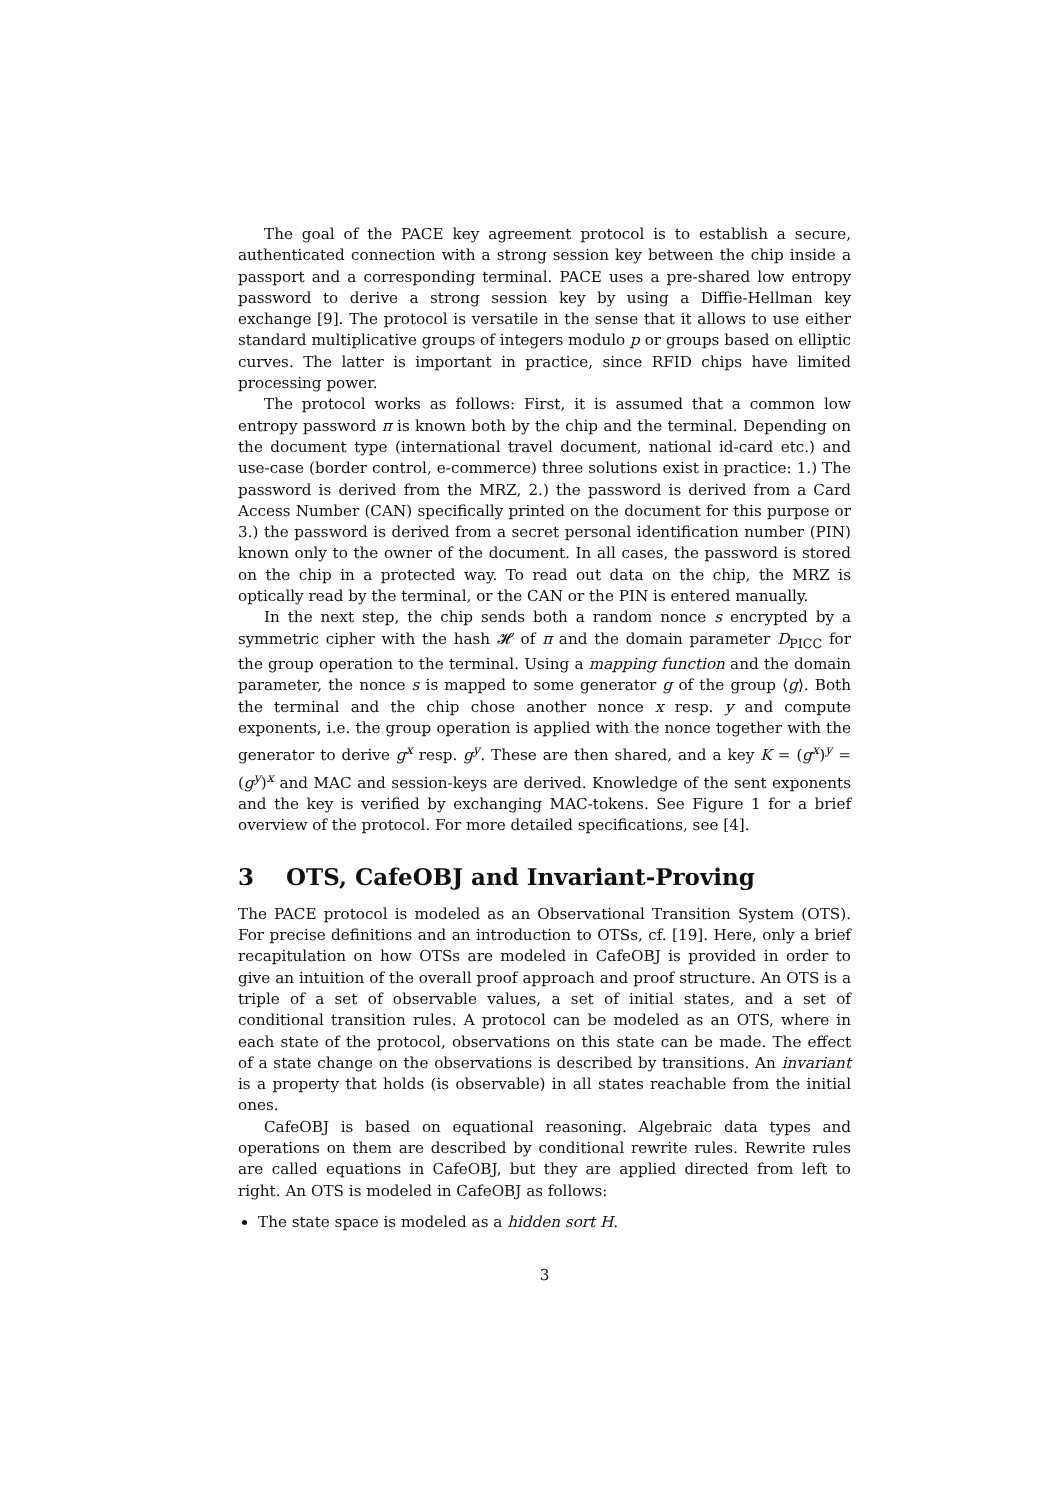The goal of the PACE key agreement protocol is to establish a secure, authenticated connection with a strong session key between the chip inside a passport and a corresponding terminal. PACE uses a pre-shared low entropy password to derive a strong session key by using a Diffie-Hellman key exchange [9]. The protocol is versatile in the sense that it allows to use either standard multiplicative groups of integers modulo p or groups based on elliptic curves. The latter is important in practice, since RFID chips have limited processing power.
The protocol works as follows: First, it is assumed that a common low entropy password π is known both by the chip and the terminal. Depending on the document type (international travel document, national id-card etc.) and use-case (border control, e-commerce) three solutions exist in practice: 1.) The password is derived from the MRZ, 2.) the password is derived from a Card Access Number (CAN) specifically printed on the document for this purpose or 3.) the password is derived from a secret personal identification number (PIN) known only to the owner of the document. In all cases, the password is stored on the chip in a protected way. To read out data on the chip, the MRZ is optically read by the terminal, or the CAN or the PIN is entered manually.
In the next step, the chip sends both a random nonce s encrypted by a symmetric cipher with the hash 𝓗 of π and the domain parameter D<sub>PICC</sub> for the group operation to the terminal. Using a mapping function and the domain parameter, the nonce s is mapped to some generator g of the group ⟨g⟩. Both the terminal and the chip chose another nonce x resp. y and compute exponents, i.e. the group operation is applied with the nonce together with the generator to derive g<sup>x</sup> resp. g<sup>y</sup>. These are then shared, and a key K = (g<sup>x</sup>)<sup>y</sup> = (g<sup>y</sup>)<sup>x</sup> and MAC and session-keys are derived. Knowledge of the sent exponents and the key is verified by exchanging MAC-tokens. See Figure 1 for a brief overview of the protocol. For more detailed specifications, see [4].
3 OTS, CafeOBJ and Invariant-Proving
The PACE protocol is modeled as an Observational Transition System (OTS). For precise definitions and an introduction to OTSs, cf. [19]. Here, only a brief recapitulation on how OTSs are modeled in CafeOBJ is provided in order to give an intuition of the overall proof approach and proof structure. An OTS is a triple of a set of observable values, a set of initial states, and a set of conditional transition rules. A protocol can be modeled as an OTS, where in each state of the protocol, observations on this state can be made. The effect of a state change on the observations is described by transitions. An invariant is a property that holds (is observable) in all states reachable from the initial ones.
CafeOBJ is based on equational reasoning. Algebraic data types and operations on them are described by conditional rewrite rules. Rewrite rules are called equations in CafeOBJ, but they are applied directed from left to right. An OTS is modeled in CafeOBJ as follows:
The state space is modeled as a hidden sort H.
3